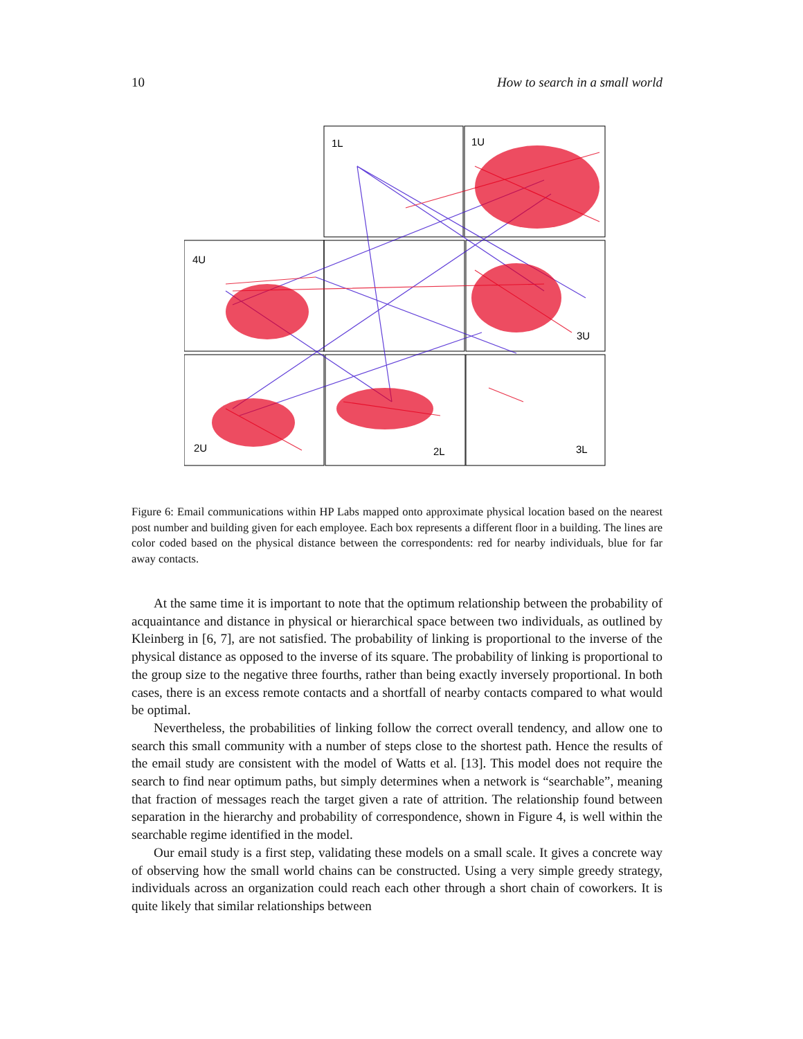10 How to search in a small world
1L
1U
4U
3U
2U
2L
3L
Figure 6: Email communications within HP Labs mapped onto approximate physical location based on the nearest post number and building given for each employee. Each box represents a different floor in a building. The lines are color coded based on the physical distance between the correspondents: red for nearby individuals, blue for far away contacts.
At the same time it is important to note that the optimum relationship between the probability of acquaintance and distance in physical or hierarchical space between two individuals, as outlined by Kleinberg in [6, 7], are not satisfied. The probability of linking is proportional to the inverse of the physical distance as opposed to the inverse of its square. The probability of linking is proportional to the group size to the negative three fourths, rather than being exactly inversely proportional. In both cases, there is an excess remote contacts and a shortfall of nearby contacts compared to what would be optimal.
Nevertheless, the probabilities of linking follow the correct overall tendency, and allow one to search this small community with a number of steps close to the shortest path. Hence the results of the email study are consistent with the model of Watts et al. [13]. This model does not require the search to find near optimum paths, but simply determines when a network is “searchable”, meaning that fraction of messages reach the target given a rate of attrition. The relationship found between separation in the hierarchy and probability of correspondence, shown in Figure 4, is well within the searchable regime identified in the model.
Our email study is a first step, validating these models on a small scale. It gives a concrete way of observing how the small world chains can be constructed. Using a very simple greedy strategy, individuals across an organization could reach each other through a short chain of coworkers. It is quite likely that similar relationships between